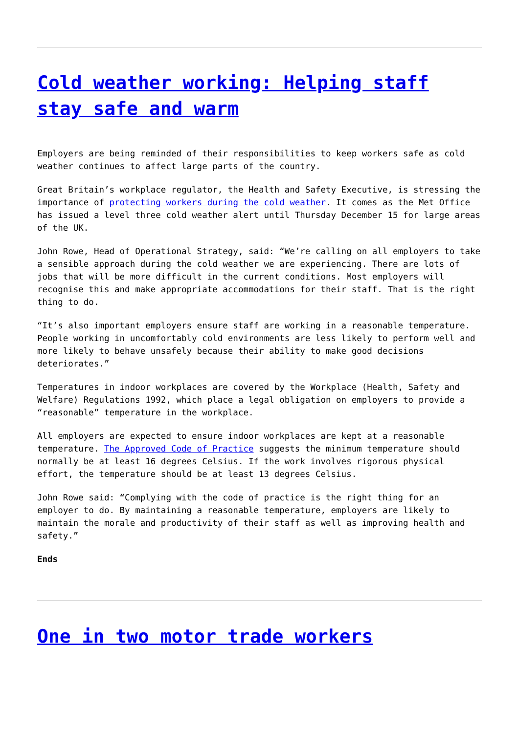Cold weather working: Helping staff stay safe and warm
Employers are being reminded of their responsibilities to keep workers safe as cold weather continues to affect large parts of the country.
Great Britain’s workplace regulator, the Health and Safety Executive, is stressing the importance of protecting workers during the cold weather. It comes as the Met Office has issued a level three cold weather alert until Thursday December 15 for large areas of the UK.
John Rowe, Head of Operational Strategy, said: “We’re calling on all employers to take a sensible approach during the cold weather we are experiencing. There are lots of jobs that will be more difficult in the current conditions. Most employers will recognise this and make appropriate accommodations for their staff. That is the right thing to do.
“It’s also important employers ensure staff are working in a reasonable temperature. People working in uncomfortably cold environments are less likely to perform well and more likely to behave unsafely because their ability to make good decisions deteriorates.”
Temperatures in indoor workplaces are covered by the Workplace (Health, Safety and Welfare) Regulations 1992, which place a legal obligation on employers to provide a “reasonable” temperature in the workplace.
All employers are expected to ensure indoor workplaces are kept at a reasonable temperature. The Approved Code of Practice suggests the minimum temperature should normally be at least 16 degrees Celsius. If the work involves rigorous physical effort, the temperature should be at least 13 degrees Celsius.
John Rowe said: “Complying with the code of practice is the right thing for an employer to do. By maintaining a reasonable temperature, employers are likely to maintain the morale and productivity of their staff as well as improving health and safety.”
Ends
One in two motor trade workers